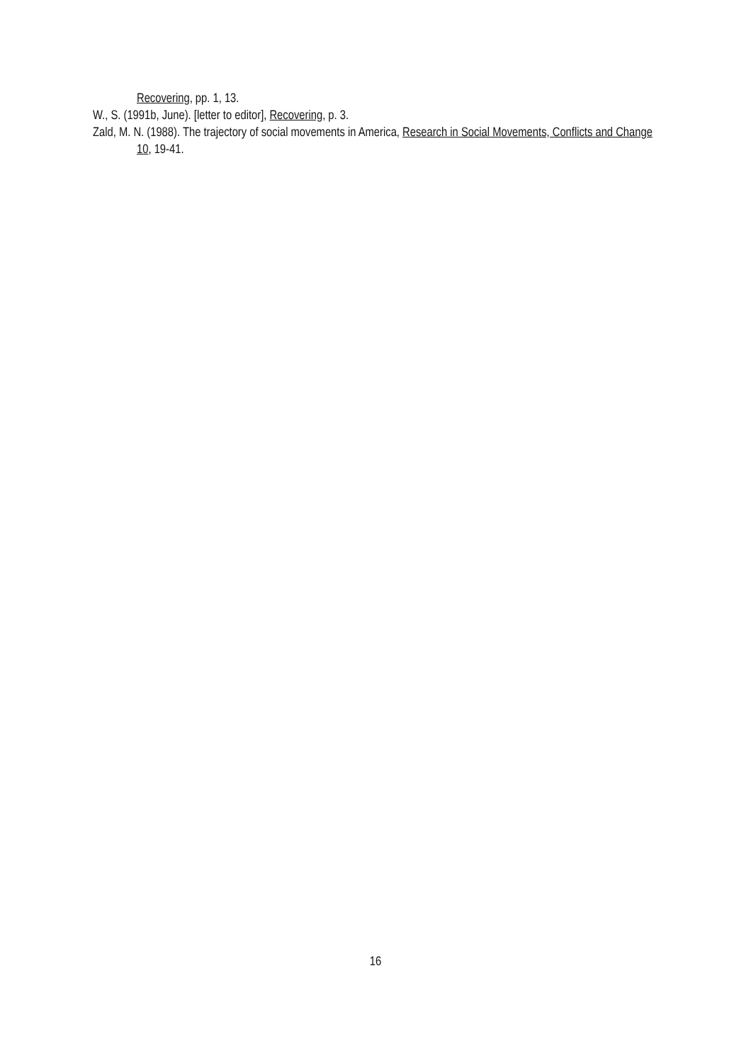Recovering, pp. 1, 13.
W., S. (1991b, June). [letter to editor], Recovering, p. 3.
Zald, M. N. (1988). The trajectory of social movements in America, Research in Social Movements, Conflicts and Change 10, 19-41.
16